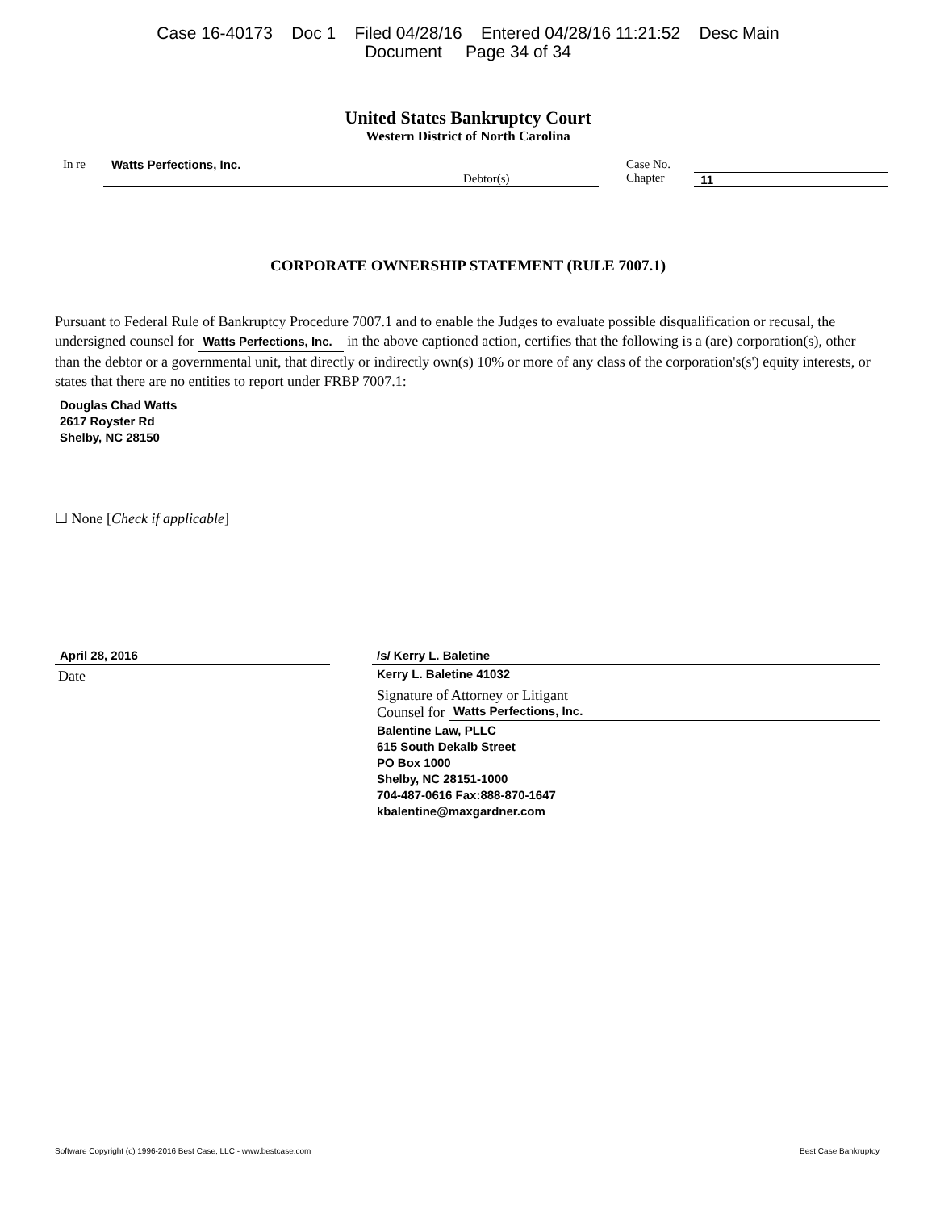Case 16-40173 Doc 1 Filed 04/28/16 Entered 04/28/16 11:21:52 Desc Main
Document Page 34 of 34
United States Bankruptcy Court
Western District of North Carolina
In re Watts Perfections, Inc.
Debtor(s)
Case No.
Chapter
11
CORPORATE OWNERSHIP STATEMENT (RULE 7007.1)
Pursuant to Federal Rule of Bankruptcy Procedure 7007.1 and to enable the Judges to evaluate possible disqualification or recusal, the undersigned counsel for Watts Perfections, Inc. in the above captioned action, certifies that the following is a (are) corporation(s), other than the debtor or a governmental unit, that directly or indirectly own(s) 10% or more of any class of the corporation's(s') equity interests, or states that there are no entities to report under FRBP 7007.1:
Douglas Chad Watts
2617 Royster Rd
Shelby, NC 28150
☐ None [Check if applicable]
April 28, 2016
Date
/s/ Kerry L. Baletine
Kerry L. Baletine 41032
Signature of Attorney or Litigant
Counsel for Watts Perfections, Inc.
Balentine Law, PLLC
615 South Dekalb Street
PO Box 1000
Shelby, NC 28151-1000
704-487-0616 Fax:888-870-1647
kbalentine@maxgardner.com
Software Copyright (c) 1996-2016 Best Case, LLC - www.bestcase.com Best Case Bankruptcy